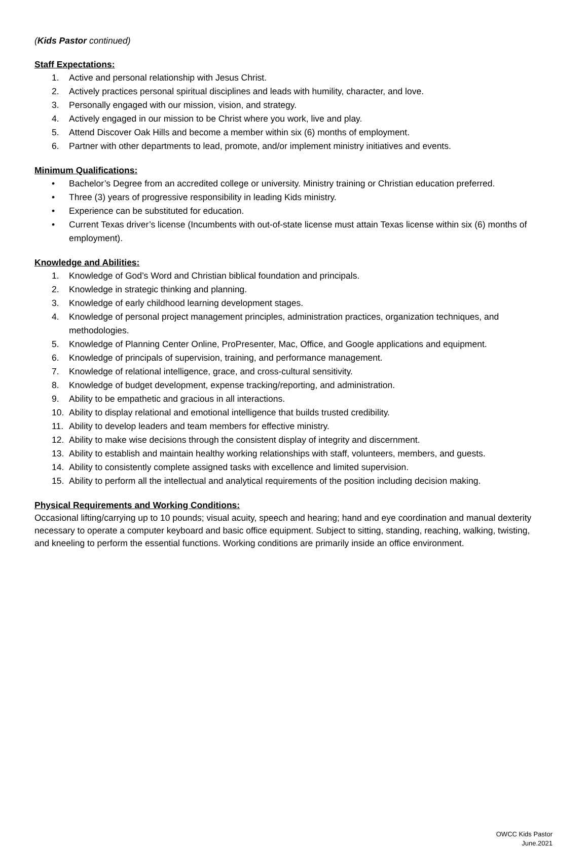(Kids Pastor continued)
Staff Expectations:
1. Active and personal relationship with Jesus Christ.
2. Actively practices personal spiritual disciplines and leads with humility, character, and love.
3. Personally engaged with our mission, vision, and strategy.
4. Actively engaged in our mission to be Christ where you work, live and play.
5. Attend Discover Oak Hills and become a member within six (6) months of employment.
6. Partner with other departments to lead, promote, and/or implement ministry initiatives and events.
Minimum Qualifications:
• Bachelor’s Degree from an accredited college or university. Ministry training or Christian education preferred.
• Three (3) years of progressive responsibility in leading Kids ministry.
• Experience can be substituted for education.
• Current Texas driver’s license (Incumbents with out-of-state license must attain Texas license within six (6) months of employment).
Knowledge and Abilities:
1. Knowledge of God’s Word and Christian biblical foundation and principals.
2. Knowledge in strategic thinking and planning.
3. Knowledge of early childhood learning development stages.
4. Knowledge of personal project management principles, administration practices, organization techniques, and methodologies.
5. Knowledge of Planning Center Online, ProPresenter, Mac, Office, and Google applications and equipment.
6. Knowledge of principals of supervision, training, and performance management.
7. Knowledge of relational intelligence, grace, and cross-cultural sensitivity.
8. Knowledge of budget development, expense tracking/reporting, and administration.
9. Ability to be empathetic and gracious in all interactions.
10. Ability to display relational and emotional intelligence that builds trusted credibility.
11. Ability to develop leaders and team members for effective ministry.
12. Ability to make wise decisions through the consistent display of integrity and discernment.
13. Ability to establish and maintain healthy working relationships with staff, volunteers, members, and guests.
14. Ability to consistently complete assigned tasks with excellence and limited supervision.
15. Ability to perform all the intellectual and analytical requirements of the position including decision making.
Physical Requirements and Working Conditions:
Occasional lifting/carrying up to 10 pounds; visual acuity, speech and hearing; hand and eye coordination and manual dexterity necessary to operate a computer keyboard and basic office equipment. Subject to sitting, standing, reaching, walking, twisting, and kneeling to perform the essential functions. Working conditions are primarily inside an office environment.
OWCC Kids Pastor
June.2021